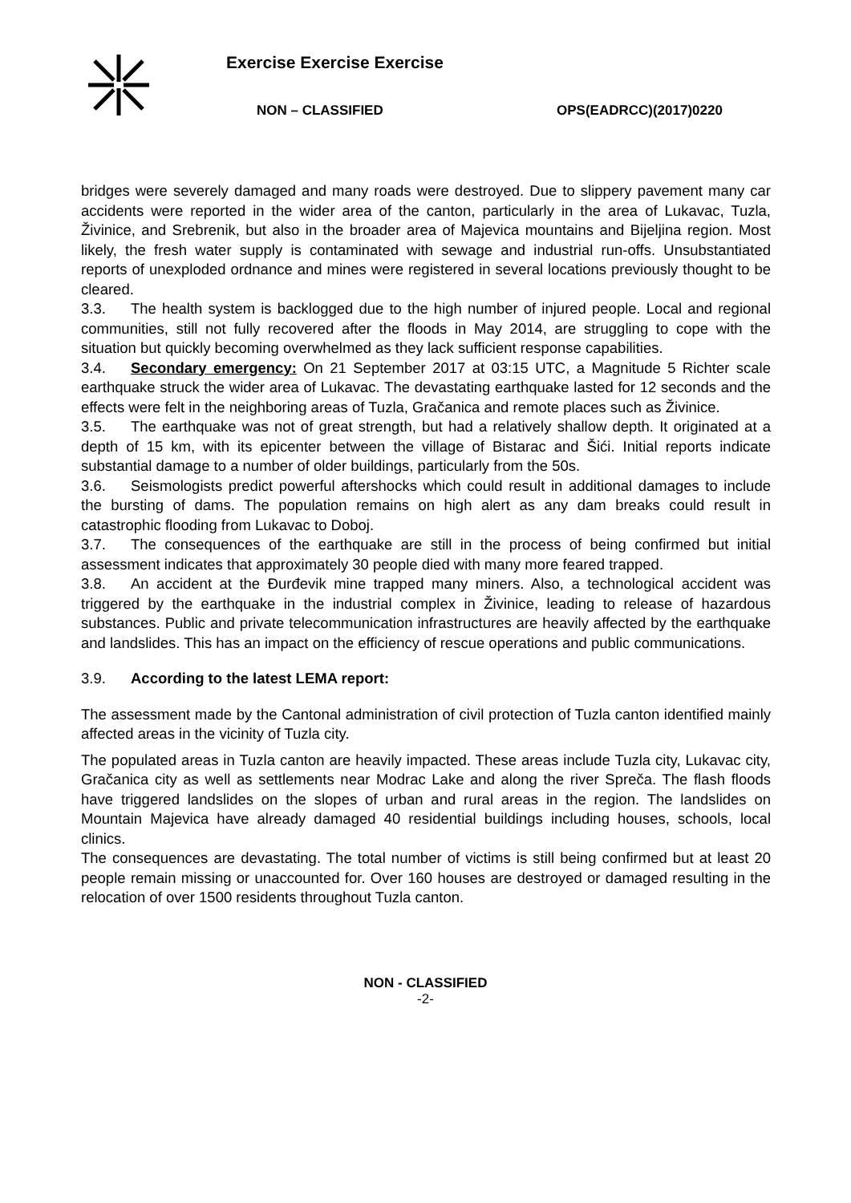Exercise Exercise Exercise
NON – CLASSIFIED OPS(EADRCC)(2017)0220
bridges were severely damaged and many roads were destroyed. Due to slippery pavement many car accidents were reported in the wider area of the canton, particularly in the area of Lukavac, Tuzla, Živinice, and Srebrenik, but also in the broader area of Majevica mountains and Bijeljina region. Most likely, the fresh water supply is contaminated with sewage and industrial run-offs. Unsubstantiated reports of unexploded ordnance and mines were registered in several locations previously thought to be cleared.
3.3. The health system is backlogged due to the high number of injured people. Local and regional communities, still not fully recovered after the floods in May 2014, are struggling to cope with the situation but quickly becoming overwhelmed as they lack sufficient response capabilities.
3.4. Secondary emergency: On 21 September 2017 at 03:15 UTC, a Magnitude 5 Richter scale earthquake struck the wider area of Lukavac. The devastating earthquake lasted for 12 seconds and the effects were felt in the neighboring areas of Tuzla, Gračanica and remote places such as Živinice.
3.5. The earthquake was not of great strength, but had a relatively shallow depth. It originated at a depth of 15 km, with its epicenter between the village of Bistarac and Šići. Initial reports indicate substantial damage to a number of older buildings, particularly from the 50s.
3.6. Seismologists predict powerful aftershocks which could result in additional damages to include the bursting of dams. The population remains on high alert as any dam breaks could result in catastrophic flooding from Lukavac to Doboj.
3.7. The consequences of the earthquake are still in the process of being confirmed but initial assessment indicates that approximately 30 people died with many more feared trapped.
3.8. An accident at the Đurđevik mine trapped many miners. Also, a technological accident was triggered by the earthquake in the industrial complex in Živinice, leading to release of hazardous substances. Public and private telecommunication infrastructures are heavily affected by the earthquake and landslides. This has an impact on the efficiency of rescue operations and public communications.
3.9. According to the latest LEMA report:
The assessment made by the Cantonal administration of civil protection of Tuzla canton identified mainly affected areas in the vicinity of Tuzla city.
The populated areas in Tuzla canton are heavily impacted. These areas include Tuzla city, Lukavac city, Gračanica city as well as settlements near Modrac Lake and along the river Spreča. The flash floods have triggered landslides on the slopes of urban and rural areas in the region. The landslides on Mountain Majevica have already damaged 40 residential buildings including houses, schools, local clinics.
The consequences are devastating. The total number of victims is still being confirmed but at least 20 people remain missing or unaccounted for. Over 160 houses are destroyed or damaged resulting in the relocation of over 1500 residents throughout Tuzla canton.
NON - CLASSIFIED
-2-